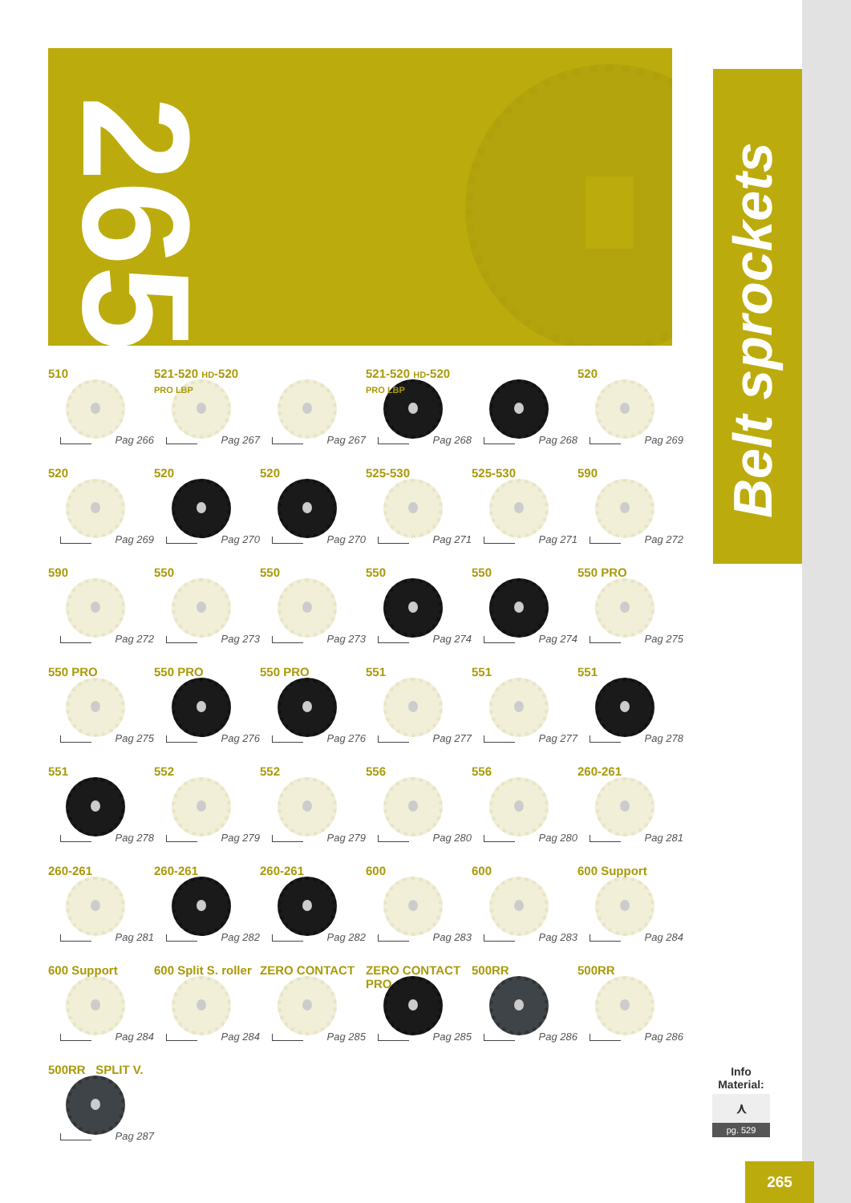265
Belt sprockets
510
Pag 266
521-520 HD-520 PRO LBP
Pag 267
Pag 267
521-520 HD-520 PRO LBP
Pag 268
Pag 268
520
Pag 269
520
Pag 269
520
Pag 270
520
Pag 270
525-530
Pag 271
525-530
Pag 271
590
Pag 272
590
Pag 272
550
Pag 273
550
Pag 273
550
Pag 274
550
Pag 274
550 PRO
Pag 275
550 PRO
Pag 275
550 PRO
Pag 276
550 PRO
Pag 276
551
Pag 277
551
Pag 277
551
Pag 278
551
Pag 278
552
Pag 279
552
Pag 279
556
Pag 280
556
Pag 280
260-261
Pag 281
260-261
Pag 281
260-261
Pag 282
260-261
Pag 282
600
Pag 283
600
Pag 283
600 Support
Pag 284
600 Support
Pag 284
600 Split S. roller
Pag 284
ZERO CONTACT
Pag 285
ZERO CONTACT
PRO
Pag 285
500RR
Pag 286
500RR
Pag 286
500RR SPLIT V.
Pag 287
Info
Material:
⋏
pg. 529
265